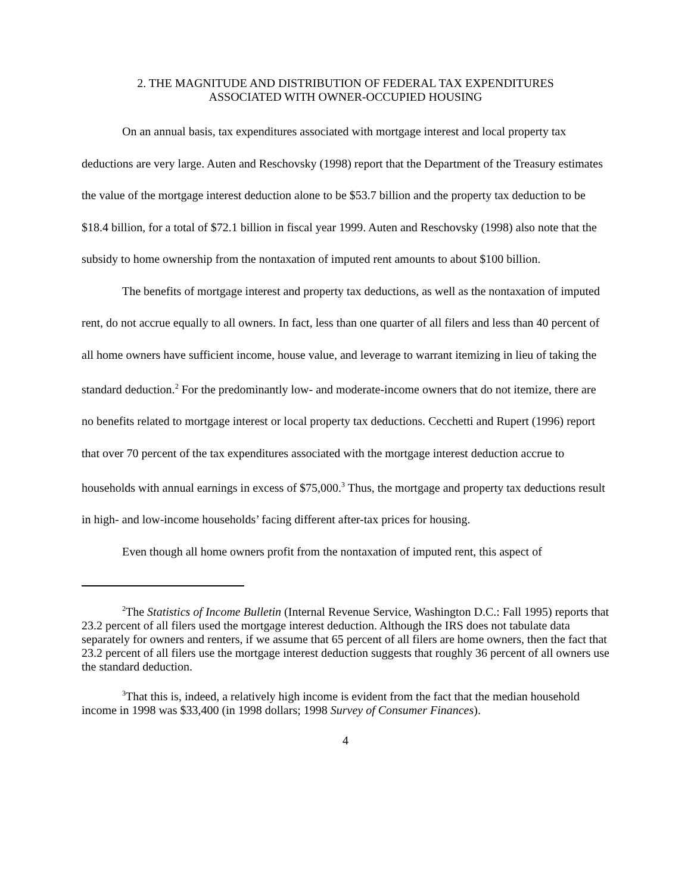2. THE MAGNITUDE AND DISTRIBUTION OF FEDERAL TAX EXPENDITURES
ASSOCIATED WITH OWNER-OCCUPIED HOUSING
On an annual basis, tax expenditures associated with mortgage interest and local property tax deductions are very large. Auten and Reschovsky (1998) report that the Department of the Treasury estimates the value of the mortgage interest deduction alone to be $53.7 billion and the property tax deduction to be $18.4 billion, for a total of $72.1 billion in fiscal year 1999. Auten and Reschovsky (1998) also note that the subsidy to home ownership from the nontaxation of imputed rent amounts to about $100 billion.
The benefits of mortgage interest and property tax deductions, as well as the nontaxation of imputed rent, do not accrue equally to all owners. In fact, less than one quarter of all filers and less than 40 percent of all home owners have sufficient income, house value, and leverage to warrant itemizing in lieu of taking the standard deduction.<sup>2</sup> For the predominantly low- and moderate-income owners that do not itemize, there are no benefits related to mortgage interest or local property tax deductions. Cecchetti and Rupert (1996) report that over 70 percent of the tax expenditures associated with the mortgage interest deduction accrue to households with annual earnings in excess of $75,000.<sup>3</sup> Thus, the mortgage and property tax deductions result in high- and low-income households’ facing different after-tax prices for housing.
Even though all home owners profit from the nontaxation of imputed rent, this aspect of
<sup>2</sup> The Statistics of Income Bulletin (Internal Revenue Service, Washington D.C.: Fall 1995) reports that 23.2 percent of all filers used the mortgage interest deduction. Although the IRS does not tabulate data separately for owners and renters, if we assume that 65 percent of all filers are home owners, then the fact that 23.2 percent of all filers use the mortgage interest deduction suggests that roughly 36 percent of all owners use the standard deduction.
<sup>3</sup> That this is, indeed, a relatively high income is evident from the fact that the median household income in 1998 was $33,400 (in 1998 dollars; 1998 Survey of Consumer Finances).
4